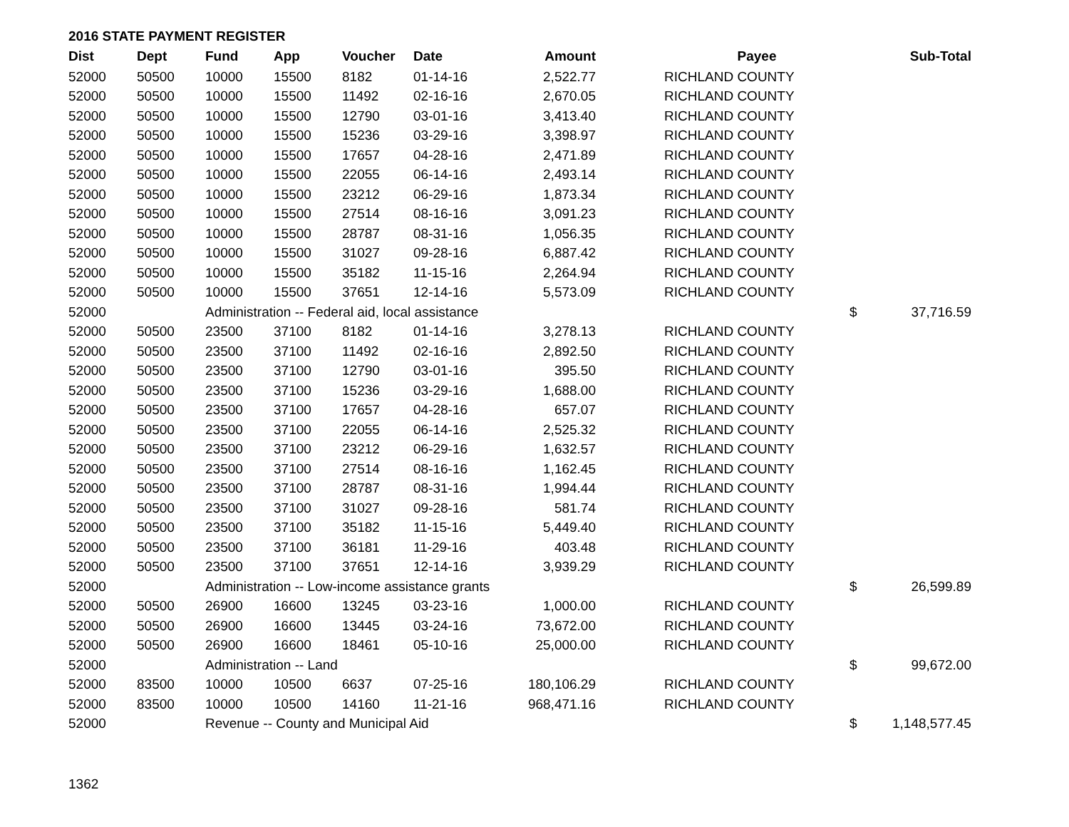2016 STATE PAYMENT REGISTER
| Dist | Dept | Fund | App | Voucher | Date | Amount | Payee | | Sub-Total |
| --- | --- | --- | --- | --- | --- | --- | --- | --- | --- |
| 52000 | 50500 | 10000 | 15500 | 8182 | 01-14-16 | 2,522.77 | RICHLAND COUNTY | | |
| 52000 | 50500 | 10000 | 15500 | 11492 | 02-16-16 | 2,670.05 | RICHLAND COUNTY | | |
| 52000 | 50500 | 10000 | 15500 | 12790 | 03-01-16 | 3,413.40 | RICHLAND COUNTY | | |
| 52000 | 50500 | 10000 | 15500 | 15236 | 03-29-16 | 3,398.97 | RICHLAND COUNTY | | |
| 52000 | 50500 | 10000 | 15500 | 17657 | 04-28-16 | 2,471.89 | RICHLAND COUNTY | | |
| 52000 | 50500 | 10000 | 15500 | 22055 | 06-14-16 | 2,493.14 | RICHLAND COUNTY | | |
| 52000 | 50500 | 10000 | 15500 | 23212 | 06-29-16 | 1,873.34 | RICHLAND COUNTY | | |
| 52000 | 50500 | 10000 | 15500 | 27514 | 08-16-16 | 3,091.23 | RICHLAND COUNTY | | |
| 52000 | 50500 | 10000 | 15500 | 28787 | 08-31-16 | 1,056.35 | RICHLAND COUNTY | | |
| 52000 | 50500 | 10000 | 15500 | 31027 | 09-28-16 | 6,887.42 | RICHLAND COUNTY | | |
| 52000 | 50500 | 10000 | 15500 | 35182 | 11-15-16 | 2,264.94 | RICHLAND COUNTY | | |
| 52000 | 50500 | 10000 | 15500 | 37651 | 12-14-16 | 5,573.09 | RICHLAND COUNTY | | |
| 52000 | | Administration -- Federal aid, local assistance | | | | | | $ | 37,716.59 |
| 52000 | 50500 | 23500 | 37100 | 8182 | 01-14-16 | 3,278.13 | RICHLAND COUNTY | | |
| 52000 | 50500 | 23500 | 37100 | 11492 | 02-16-16 | 2,892.50 | RICHLAND COUNTY | | |
| 52000 | 50500 | 23500 | 37100 | 12790 | 03-01-16 | 395.50 | RICHLAND COUNTY | | |
| 52000 | 50500 | 23500 | 37100 | 15236 | 03-29-16 | 1,688.00 | RICHLAND COUNTY | | |
| 52000 | 50500 | 23500 | 37100 | 17657 | 04-28-16 | 657.07 | RICHLAND COUNTY | | |
| 52000 | 50500 | 23500 | 37100 | 22055 | 06-14-16 | 2,525.32 | RICHLAND COUNTY | | |
| 52000 | 50500 | 23500 | 37100 | 23212 | 06-29-16 | 1,632.57 | RICHLAND COUNTY | | |
| 52000 | 50500 | 23500 | 37100 | 27514 | 08-16-16 | 1,162.45 | RICHLAND COUNTY | | |
| 52000 | 50500 | 23500 | 37100 | 28787 | 08-31-16 | 1,994.44 | RICHLAND COUNTY | | |
| 52000 | 50500 | 23500 | 37100 | 31027 | 09-28-16 | 581.74 | RICHLAND COUNTY | | |
| 52000 | 50500 | 23500 | 37100 | 35182 | 11-15-16 | 5,449.40 | RICHLAND COUNTY | | |
| 52000 | 50500 | 23500 | 37100 | 36181 | 11-29-16 | 403.48 | RICHLAND COUNTY | | |
| 52000 | 50500 | 23500 | 37100 | 37651 | 12-14-16 | 3,939.29 | RICHLAND COUNTY | | |
| 52000 | | Administration -- Low-income assistance grants | | | | | | $ | 26,599.89 |
| 52000 | 50500 | 26900 | 16600 | 13245 | 03-23-16 | 1,000.00 | RICHLAND COUNTY | | |
| 52000 | 50500 | 26900 | 16600 | 13445 | 03-24-16 | 73,672.00 | RICHLAND COUNTY | | |
| 52000 | 50500 | 26900 | 16600 | 18461 | 05-10-16 | 25,000.00 | RICHLAND COUNTY | | |
| 52000 | | Administration -- Land | | | | | | $ | 99,672.00 |
| 52000 | 83500 | 10000 | 10500 | 6637 | 07-25-16 | 180,106.29 | RICHLAND COUNTY | | |
| 52000 | 83500 | 10000 | 10500 | 14160 | 11-21-16 | 968,471.16 | RICHLAND COUNTY | | |
| 52000 | | Revenue -- County and Municipal Aid | | | | | | $ | 1,148,577.45 |
1362